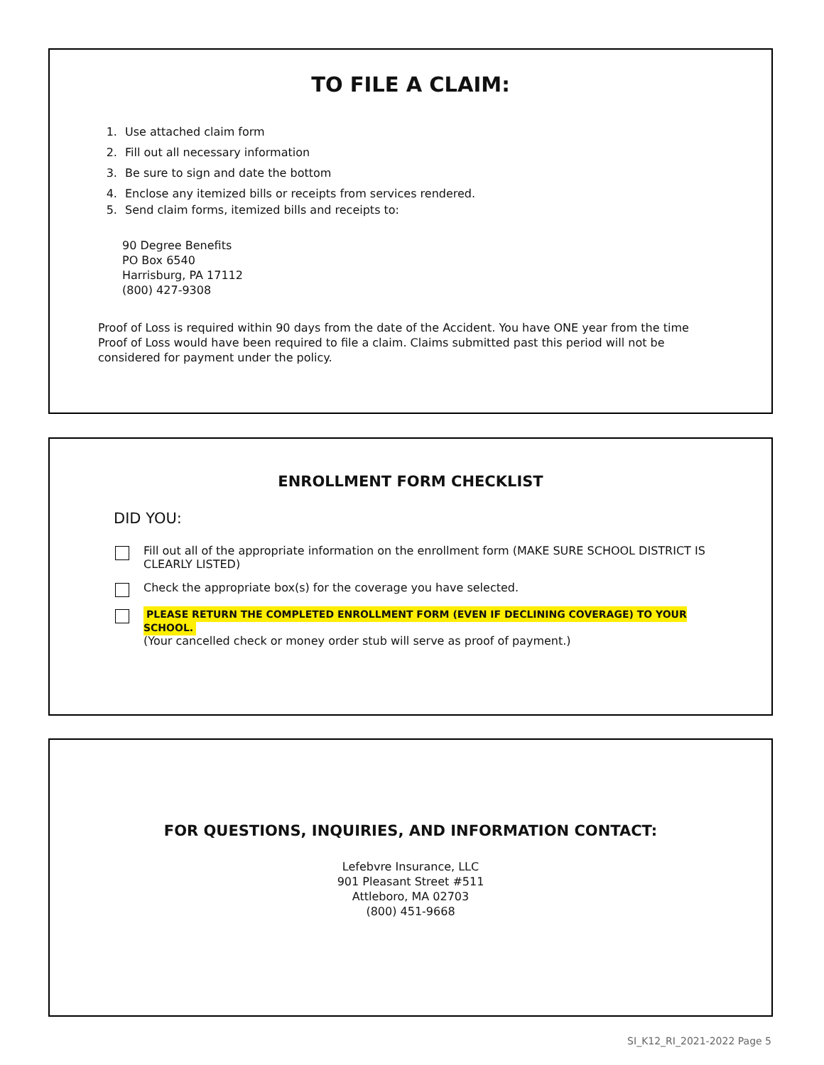TO FILE A CLAIM:
1. Use attached claim form
2. Fill out all necessary information
3. Be sure to sign and date the bottom
4. Enclose any itemized bills or receipts from services rendered.
5. Send claim forms, itemized bills and receipts to:
90 Degree Benefits
PO Box 6540
Harrisburg, PA 17112
(800) 427-9308
Proof of Loss is required within 90 days from the date of the Accident. You have ONE year from the time Proof of Loss would have been required to file a claim. Claims submitted past this period will not be considered for payment under the policy.
ENROLLMENT FORM CHECKLIST
DID YOU:
Fill out all of the appropriate information on the enrollment form (MAKE SURE SCHOOL DISTRICT IS CLEARLY LISTED)
Check the appropriate box(s) for the coverage you have selected.
PLEASE RETURN THE COMPLETED ENROLLMENT FORM (EVEN IF DECLINING COVERAGE) TO YOUR SCHOOL.
(Your cancelled check or money order stub will serve as proof of payment.)
FOR QUESTIONS, INQUIRIES, AND INFORMATION CONTACT:
Lefebvre Insurance, LLC
901 Pleasant Street #511
Attleboro, MA 02703
(800) 451-9668
SI_K12_RI_2021-2022 Page 5